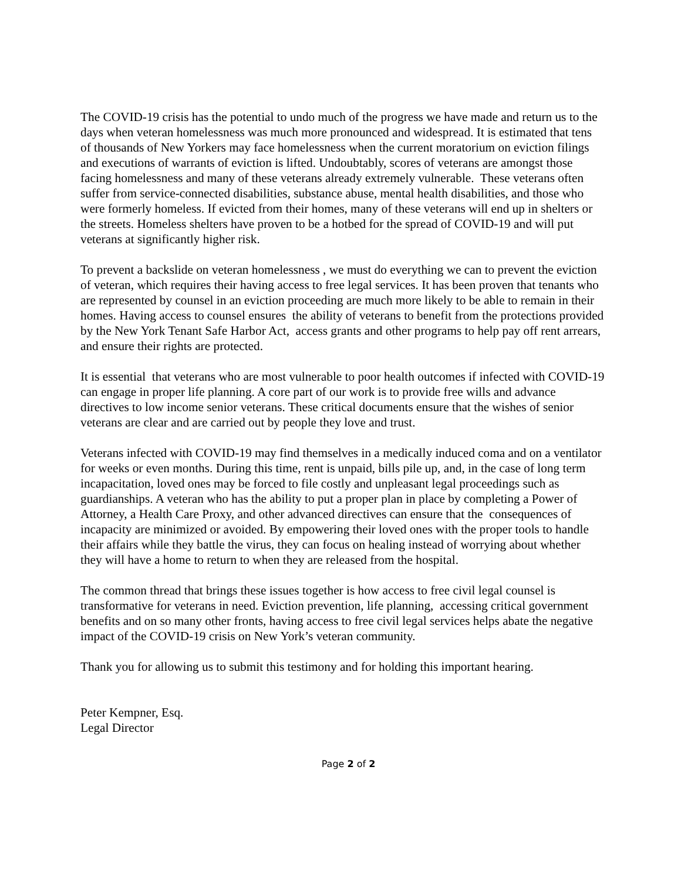The COVID-19 crisis has the potential to undo much of the progress we have made and return us to the days when veteran homelessness was much more pronounced and widespread. It is estimated that tens of thousands of New Yorkers may face homelessness when the current moratorium on eviction filings and executions of warrants of eviction is lifted. Undoubtably, scores of veterans are amongst those facing homelessness and many of these veterans already extremely vulnerable. These veterans often suffer from service-connected disabilities, substance abuse, mental health disabilities, and those who were formerly homeless. If evicted from their homes, many of these veterans will end up in shelters or the streets. Homeless shelters have proven to be a hotbed for the spread of COVID-19 and will put veterans at significantly higher risk.
To prevent a backslide on veteran homelessness , we must do everything we can to prevent the eviction of veteran, which requires their having access to free legal services. It has been proven that tenants who are represented by counsel in an eviction proceeding are much more likely to be able to remain in their homes. Having access to counsel ensures the ability of veterans to benefit from the protections provided by the New York Tenant Safe Harbor Act, access grants and other programs to help pay off rent arrears, and ensure their rights are protected.
It is essential that veterans who are most vulnerable to poor health outcomes if infected with COVID-19 can engage in proper life planning. A core part of our work is to provide free wills and advance directives to low income senior veterans. These critical documents ensure that the wishes of senior veterans are clear and are carried out by people they love and trust.
Veterans infected with COVID-19 may find themselves in a medically induced coma and on a ventilator for weeks or even months. During this time, rent is unpaid, bills pile up, and, in the case of long term incapacitation, loved ones may be forced to file costly and unpleasant legal proceedings such as guardianships. A veteran who has the ability to put a proper plan in place by completing a Power of Attorney, a Health Care Proxy, and other advanced directives can ensure that the consequences of incapacity are minimized or avoided. By empowering their loved ones with the proper tools to handle their affairs while they battle the virus, they can focus on healing instead of worrying about whether they will have a home to return to when they are released from the hospital.
The common thread that brings these issues together is how access to free civil legal counsel is transformative for veterans in need. Eviction prevention, life planning, accessing critical government benefits and on so many other fronts, having access to free civil legal services helps abate the negative impact of the COVID-19 crisis on New York’s veteran community.
Thank you for allowing us to submit this testimony and for holding this important hearing.
Peter Kempner, Esq.
Legal Director
Page 2 of 2